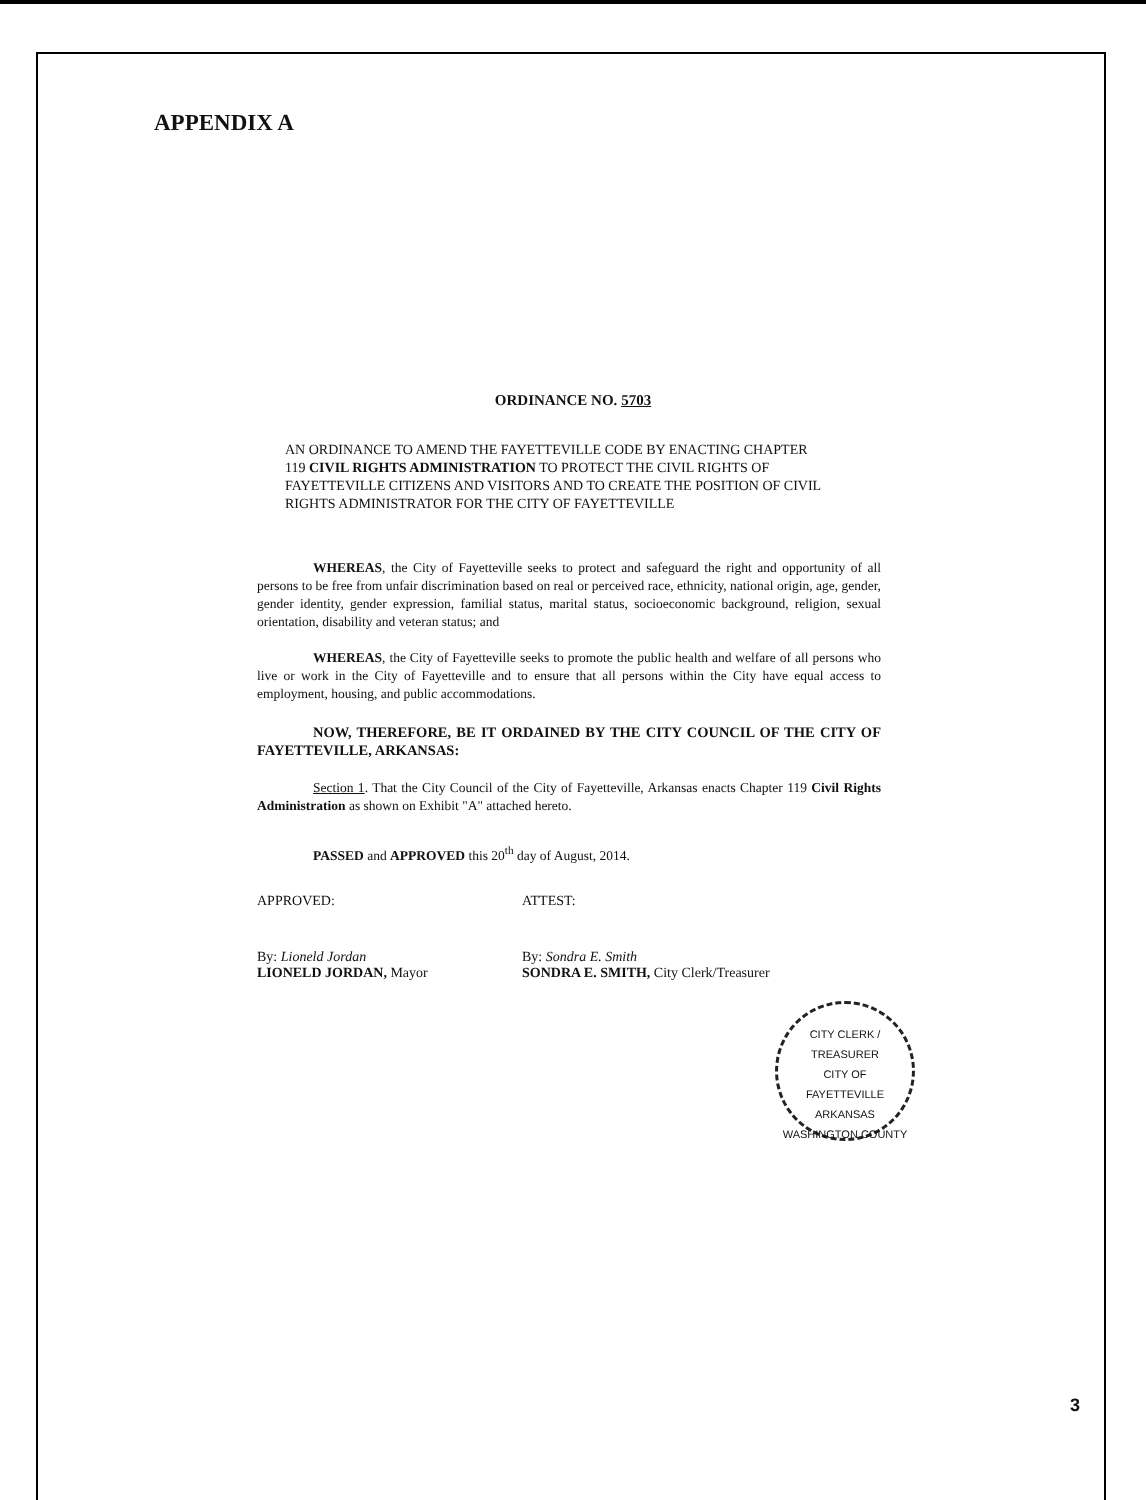APPENDIX A
ORDINANCE NO. 5703
AN ORDINANCE TO AMEND THE FAYETTEVILLE CODE BY ENACTING CHAPTER 119 CIVIL RIGHTS ADMINISTRATION TO PROTECT THE CIVIL RIGHTS OF FAYETTEVILLE CITIZENS AND VISITORS AND TO CREATE THE POSITION OF CIVIL RIGHTS ADMINISTRATOR FOR THE CITY OF FAYETTEVILLE
WHEREAS, the City of Fayetteville seeks to protect and safeguard the right and opportunity of all persons to be free from unfair discrimination based on real or perceived race, ethnicity, national origin, age, gender, gender identity, gender expression, familial status, marital status, socioeconomic background, religion, sexual orientation, disability and veteran status; and
WHEREAS, the City of Fayetteville seeks to promote the public health and welfare of all persons who live or work in the City of Fayetteville and to ensure that all persons within the City have equal access to employment, housing, and public accommodations.
NOW, THEREFORE, BE IT ORDAINED BY THE CITY COUNCIL OF THE CITY OF FAYETTEVILLE, ARKANSAS:
Section 1. That the City Council of the City of Fayetteville, Arkansas enacts Chapter 119 Civil Rights Administration as shown on Exhibit "A" attached hereto.
PASSED and APPROVED this 20<sup>th</sup> day of August, 2014.
APPROVED: ATTEST:
By: Lioneld Jordan
LIONELD JORDAN, Mayor
By: Sondra E. Smith
SONDRA E. SMITH, City Clerk/Treasurer
CITY CLERK / TREASURER
CITY OF
FAYETTEVILLE
ARKANSAS
WASHINGTON COUNTY
3